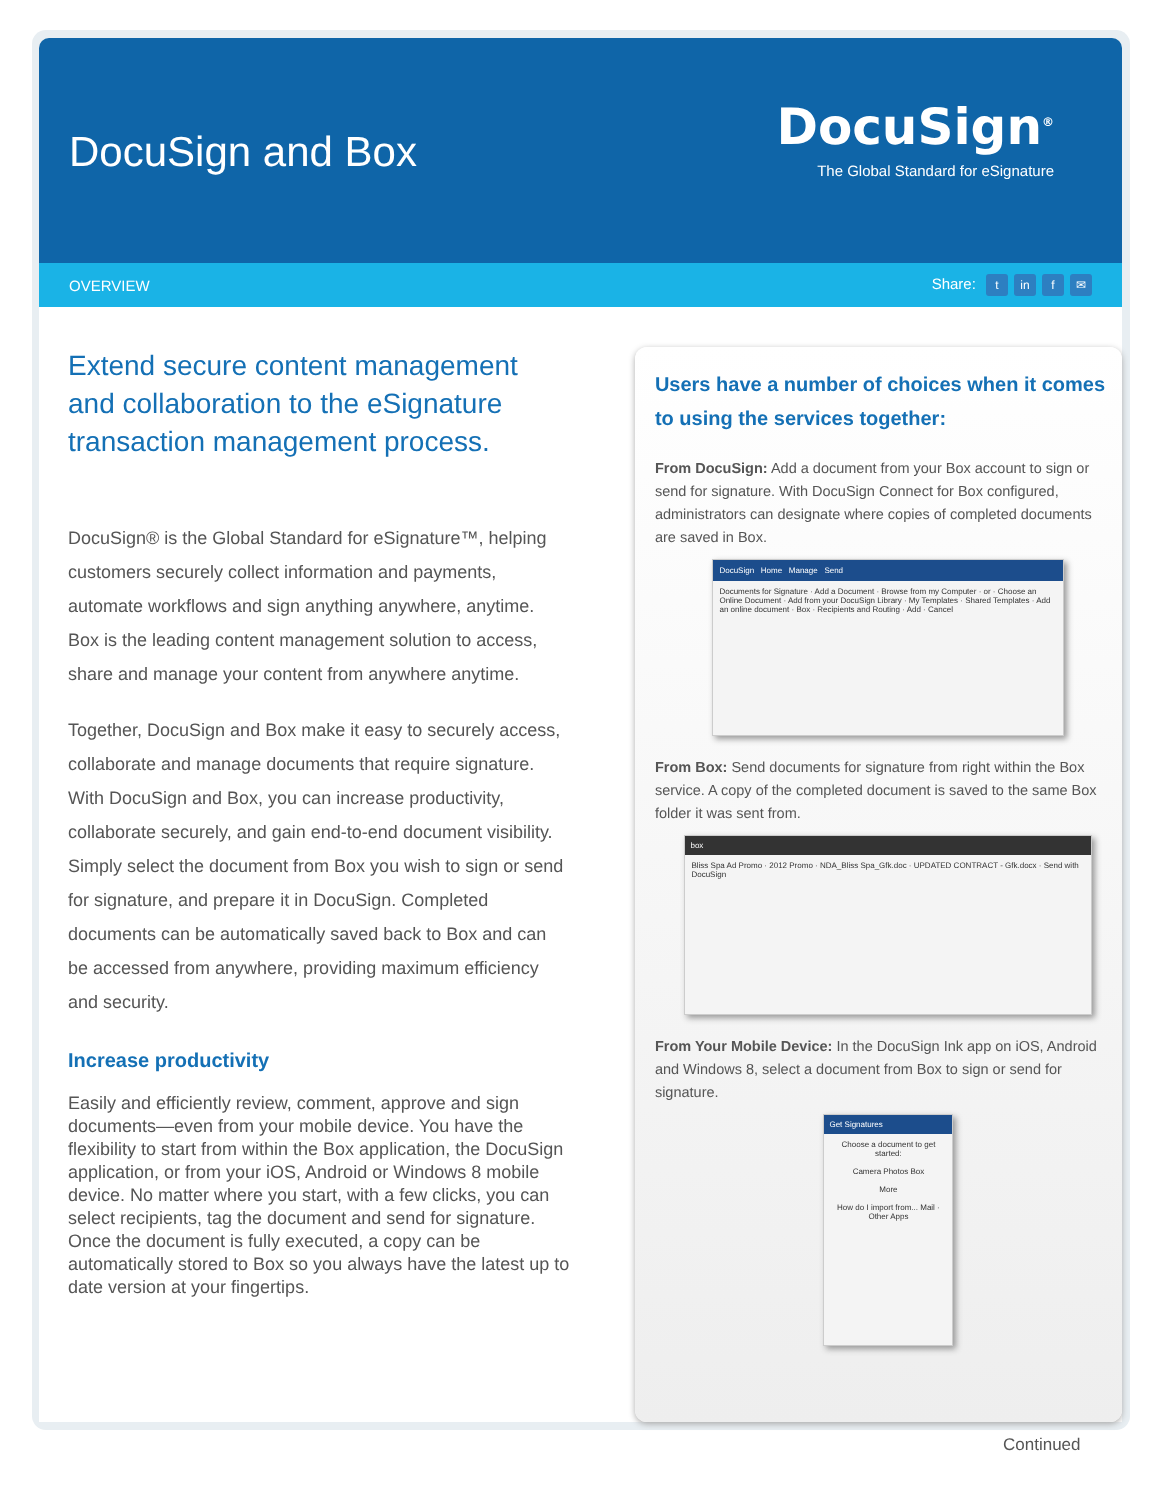DocuSign and Box
DocuSign<sup>®</sup>
The Global Standard for eSignature
OVERVIEW Share: t in f ✉
Extend secure content management and collaboration to the eSignature transaction management process.
DocuSign® is the Global Standard for eSignature™, helping customers securely collect information and payments, automate workflows and sign anything anywhere, anytime. Box is the leading content management solution to access, share and manage your content from anywhere anytime.
Together, DocuSign and Box make it easy to securely access, collaborate and manage documents that require signature. With DocuSign and Box, you can increase productivity, collaborate securely, and gain end-to-end document visibility. Simply select the document from Box you wish to sign or send for signature, and prepare it in DocuSign. Completed documents can be automatically saved back to Box and can be accessed from anywhere, providing maximum efficiency and security.
Increase productivity
Easily and efficiently review, comment, approve and sign documents—even from your mobile device. You have the flexibility to start from within the Box application, the DocuSign application, or from your iOS, Android or Windows 8 mobile device. No matter where you start, with a few clicks, you can select recipients, tag the document and send for signature. Once the document is fully executed, a copy can be automatically stored to Box so you always have the latest up to date version at your fingertips.
Users have a number of choices when it comes to using the services together:
From DocuSign: Add a document from your Box account to sign or send for signature. With DocuSign Connect for Box configured, administrators can designate where copies of completed documents are saved in Box.
DocuSign Home Manage Send
Documents for Signature · Add a Document · Browse from my Computer · or · Choose an Online Document · Add from your DocuSign Library · My Templates · Shared Templates · Add an online document · Box · Recipients and Routing · Add · Cancel
From Box: Send documents for signature from right within the Box service. A copy of the completed document is saved to the same Box folder it was sent from.
box
Bliss Spa Ad Promo · 2012 Promo · NDA_Bliss Spa_Gfk.doc · UPDATED CONTRACT - Gfk.docx · Send with DocuSign
From Your Mobile Device: In the DocuSign Ink app on iOS, Android and Windows 8, select a document from Box to sign or send for signature.
Get Signatures
Choose a document to get started:
Camera Photos Box
More
How do I import from... Mail · Other Apps
Continued